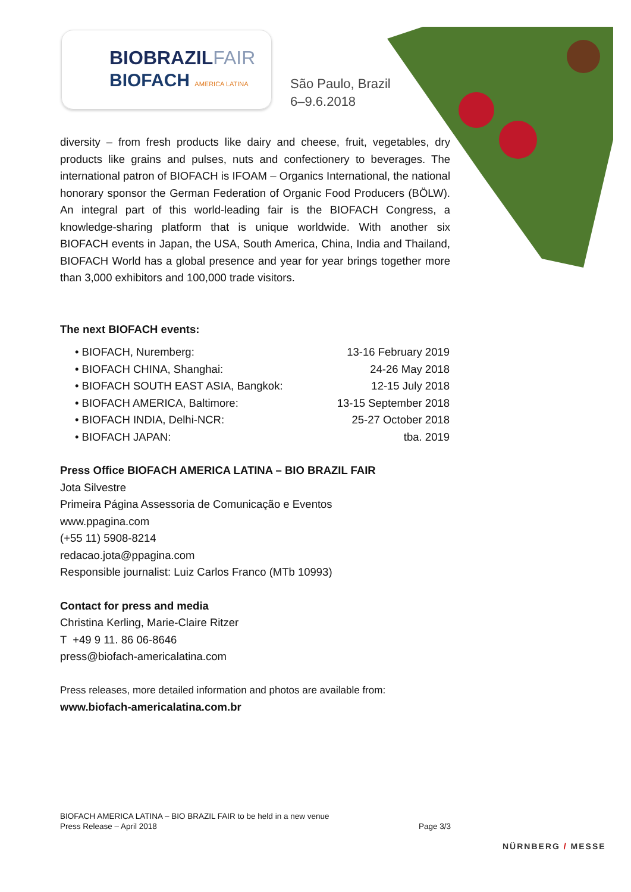BIOBRAZILFAIR
BIOFACH AMERICA LATINA
São Paulo, Brazil
6–9.6.2018
diversity – from fresh products like dairy and cheese, fruit, vegetables, dry products like grains and pulses, nuts and confectionery to beverages. The international patron of BIOFACH is IFOAM – Organics International, the national honorary sponsor the German Federation of Organic Food Producers (BÖLW). An integral part of this world-leading fair is the BIOFACH Congress, a knowledge-sharing platform that is unique worldwide. With another six BIOFACH events in Japan, the USA, South America, China, India and Thailand, BIOFACH World has a global presence and year for year brings together more than 3,000 exhibitors and 100,000 trade visitors.
The next BIOFACH events:
• BIOFACH, Nuremberg: 13-16 February 2019
• BIOFACH CHINA, Shanghai: 24-26 May 2018
• BIOFACH SOUTH EAST ASIA, Bangkok: 12-15 July 2018
• BIOFACH AMERICA, Baltimore: 13-15 September 2018
• BIOFACH INDIA, Delhi-NCR: 25-27 October 2018
• BIOFACH JAPAN: tba. 2019
Press Office BIOFACH AMERICA LATINA – BIO BRAZIL FAIR
Jota Silvestre
Primeira Página Assessoria de Comunicação e Eventos
www.ppagina.com
(+55 11) 5908-8214
redacao.jota@ppagina.com
Responsible journalist: Luiz Carlos Franco (MTb 10993)
Contact for press and media
Christina Kerling, Marie-Claire Ritzer
T +49 9 11. 86 06-8646
press@biofach-americalatina.com
Press releases, more detailed information and photos are available from:
www.biofach-americalatina.com.br
BIOFACH AMERICA LATINA – BIO BRAZIL FAIR to be held in a new venue
Press Release – April 2018 Page 3/3
NÜRNBERG / MESSE